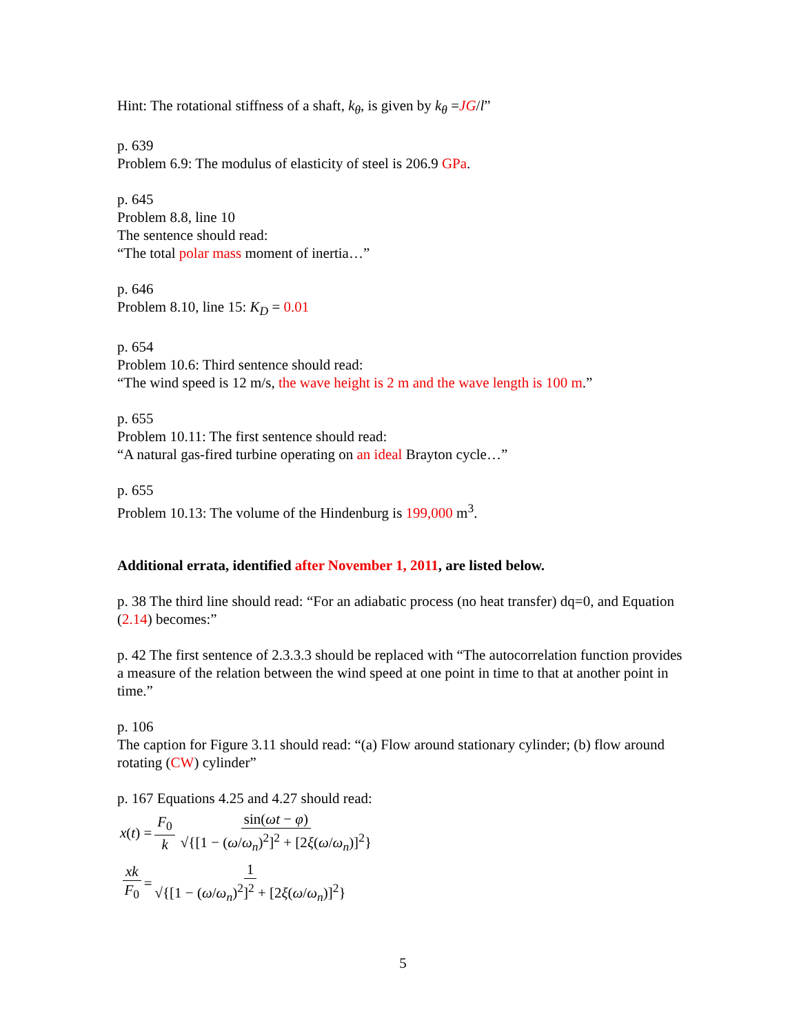Hint: The rotational stiffness of a shaft, k<sub>θ</sub>, is given by k<sub>θ</sub> =JG/l”
p. 639
Problem 6.9: The modulus of elasticity of steel is 206.9 GPa.
p. 645
Problem 8.8, line 10
The sentence should read:
“The total polar mass moment of inertia…”
p. 646
Problem 8.10, line 15: K<sub>D</sub> = 0.01
p. 654
Problem 10.6: Third sentence should read:
“The wind speed is 12 m/s, the wave height is 2 m and the wave length is 100 m.”
p. 655
Problem 10.11: The first sentence should read:
“A natural gas-fired turbine operating on an ideal Brayton cycle…”
p. 655
Problem 10.13: The volume of the Hindenburg is 199,000 m<sup>3</sup>.
Additional errata, identified after November 1, 2011, are listed below.
p. 38 The third line should read: “For an adiabatic process (no heat transfer) dq=0, and Equation (2.14) becomes:”
p. 42 The first sentence of 2.3.3.3 should be replaced with “The autocorrelation function provides a measure of the relation between the wind speed at one point in time to that at another point in time.”
p. 106
The caption for Figure 3.11 should read: “(a) Flow around stationary cylinder; (b) flow around rotating (CW) cylinder”
p. 167 Equations 4.25 and 4.27 should read:
x (t) = F<sub>0</sub> k sin(ωt − φ) √{[1 − (ω/ω<sub>n</sub>)<sup>2</sup>]<sup>2</sup> + [2ξ(ω/ω<sub>n</sub>)]<sup>2</sup>}
xk F<sub>0</sub> = 1 √{[1 − (ω/ω<sub>n</sub>)<sup>2</sup>]<sup>2</sup> + [2ξ(ω/ω<sub>n</sub>)]<sup>2</sup>}
5